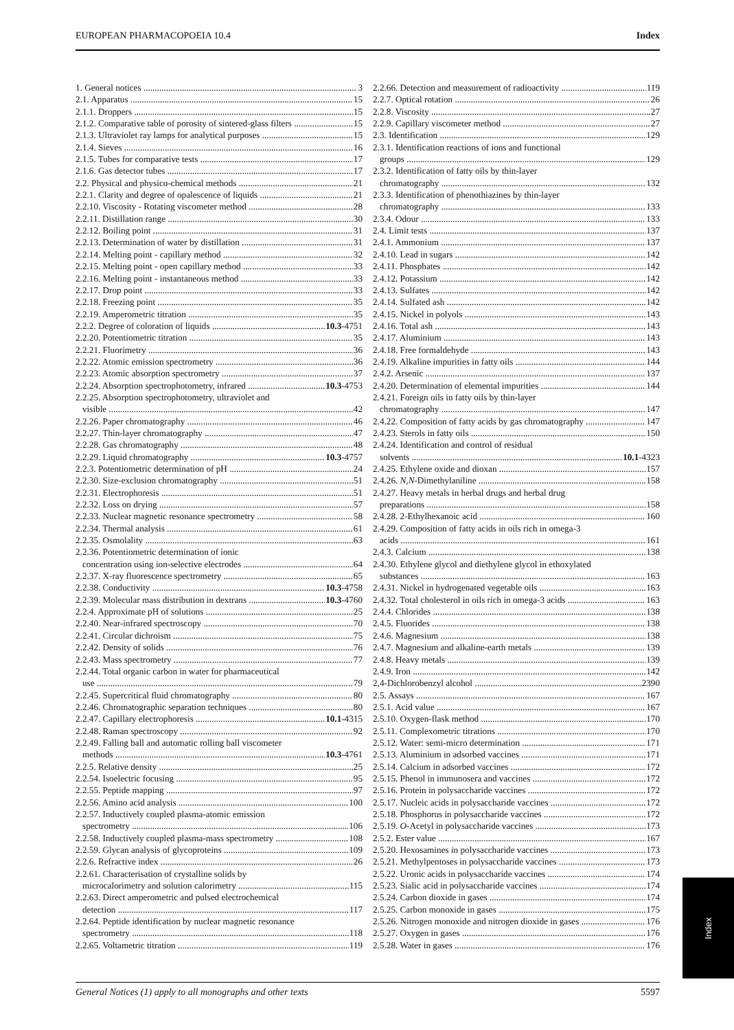EUROPEAN PHARMACOPOEIA 10.4 Index
1. General notices 3
2.1. Apparatus 15
2.1.1. Droppers 15
2.1.2. Comparative table of porosity of sintered-glass filters 15
2.1.3. Ultraviolet ray lamps for analytical purposes 15
2.1.4. Sieves 16
2.1.5. Tubes for comparative tests 17
2.1.6. Gas detector tubes 17
2.2. Physical and physico-chemical methods 21
2.2.1. Clarity and degree of opalescence of liquids 21
2.2.10. Viscosity - Rotating viscometer method 28
2.2.11. Distillation range 30
2.2.12. Boiling point 31
2.2.13. Determination of water by distillation 31
2.2.14. Melting point - capillary method 32
2.2.15. Melting point - open capillary method 33
2.2.16. Melting point - instantaneous method 33
2.2.17. Drop point 33
2.2.18. Freezing point 35
2.2.19. Amperometric titration 35
2.2.2. Degree of coloration of liquids 10.3-4751
2.2.20. Potentiometric titration 35
2.2.21. Fluorimetry 36
2.2.22. Atomic emission spectrometry 36
2.2.23. Atomic absorption spectrometry 37
2.2.24. Absorption spectrophotometry, infrared 10.3-4753
2.2.25. Absorption spectrophotometry, ultraviolet and
visible 42
2.2.26. Paper chromatography 46
2.2.27. Thin-layer chromatography 47
2.2.28. Gas chromatography 48
2.2.29. Liquid chromatography 10.3-4757
2.2.3. Potentiometric determination of pH 24
2.2.30. Size-exclusion chromatography 51
2.2.31. Electrophoresis 51
2.2.32. Loss on drying 57
2.2.33. Nuclear magnetic resonance spectrometry 58
2.2.34. Thermal analysis 61
2.2.35. Osmolality 63
2.2.36. Potentiometric determination of ionic
concentration using ion-selective electrodes 64
2.2.37. X-ray fluorescence spectrometry 65
2.2.38. Conductivity 10.3-4758
2.2.39. Molecular mass distribution in dextrans 10.3-4760
2.2.4. Approximate pH of solutions 25
2.2.40. Near-infrared spectroscopy 70
2.2.41. Circular dichroism 75
2.2.42. Density of solids 76
2.2.43. Mass spectrometry 77
2.2.44. Total organic carbon in water for pharmaceutical
use 79
2.2.45. Supercritical fluid chromatography 80
2.2.46. Chromatographic separation techniques 80
2.2.47. Capillary electrophoresis 10.1-4315
2.2.48. Raman spectroscopy 92
2.2.49. Falling ball and automatic rolling ball viscometer
methods 10.3-4761
2.2.5. Relative density 25
2.2.54. Isoelectric focusing 95
2.2.55. Peptide mapping 97
2.2.56. Amino acid analysis 100
2.2.57. Inductively coupled plasma-atomic emission
spectrometry 106
2.2.58. Inductively coupled plasma-mass spectrometry 108
2.2.59. Glycan analysis of glycoproteins 109
2.2.6. Refractive index 26
2.2.61. Characterisation of crystalline solids by
microcalorimetry and solution calorimetry 115
2.2.63. Direct amperometric and pulsed electrochemical
detection 117
2.2.64. Peptide identification by nuclear magnetic resonance
spectrometry 118
2.2.65. Voltametric titration 119
2.2.66. Detection and measurement of radioactivity 119
2.2.7. Optical rotation 26
2.2.8. Viscosity 27
2.2.9. Capillary viscometer method 27
2.3. Identification 129
2.3.1. Identification reactions of ions and functional
groups 129
2.3.2. Identification of fatty oils by thin-layer
chromatography 132
2.3.3. Identification of phenothiazines by thin-layer
chromatography 133
2.3.4. Odour 133
2.4. Limit tests 137
2.4.1. Ammonium 137
2.4.10. Lead in sugars 142
2.4.11. Phosphates 142
2.4.12. Potassium 142
2.4.13. Sulfates 142
2.4.14. Sulfated ash 142
2.4.15. Nickel in polyols 143
2.4.16. Total ash 143
2.4.17. Aluminium 143
2.4.18. Free formaldehyde 143
2.4.19. Alkaline impurities in fatty oils 144
2.4.2. Arsenic 137
2.4.20. Determination of elemental impurities 144
2.4.21. Foreign oils in fatty oils by thin-layer
chromatography 147
2.4.22. Composition of fatty acids by gas chromatography 147
2.4.23. Sterols in fatty oils 150
2.4.24. Identification and control of residual
solvents 10.1-4323
2.4.25. Ethylene oxide and dioxan 157
2.4.26. N,N-Dimethylaniline 158
2.4.27. Heavy metals in herbal drugs and herbal drug
preparations 158
2.4.28. 2-Ethylhexanoic acid 160
2.4.29. Composition of fatty acids in oils rich in omega-3
acids 161
2.4.3. Calcium 138
2.4.30. Ethylene glycol and diethylene glycol in ethoxylated
substances 163
2.4.31. Nickel in hydrogenated vegetable oils 163
2.4.32. Total cholesterol in oils rich in omega-3 acids 163
2.4.4. Chlorides 138
2.4.5. Fluorides 138
2.4.6. Magnesium 138
2.4.7. Magnesium and alkaline-earth metals 139
2.4.8. Heavy metals 139
2.4.9. Iron 142
2,4-Dichlorobenzyl alcohol 2390
2.5. Assays 167
2.5.1. Acid value 167
2.5.10. Oxygen-flask method 170
2.5.11. Complexometric titrations 170
2.5.12. Water: semi-micro determination 171
2.5.13. Aluminium in adsorbed vaccines 171
2.5.14. Calcium in adsorbed vaccines 172
2.5.15. Phenol in immunosera and vaccines 172
2.5.16. Protein in polysaccharide vaccines 172
2.5.17. Nucleic acids in polysaccharide vaccines 172
2.5.18. Phosphorus in polysaccharide vaccines 172
2.5.19. O-Acetyl in polysaccharide vaccines 173
2.5.2. Ester value 167
2.5.20. Hexosamines in polysaccharide vaccines 173
2.5.21. Methylpentoses in polysaccharide vaccines 173
2.5.22. Uronic acids in polysaccharide vaccines 174
2.5.23. Sialic acid in polysaccharide vaccines 174
2.5.24. Carbon dioxide in gases 174
2.5.25. Carbon monoxide in gases 175
2.5.26. Nitrogen monoxide and nitrogen dioxide in gases 176
2.5.27. Oxygen in gases 176
2.5.28. Water in gases 176
Index
General Notices (1) apply to all monographs and other texts 5597